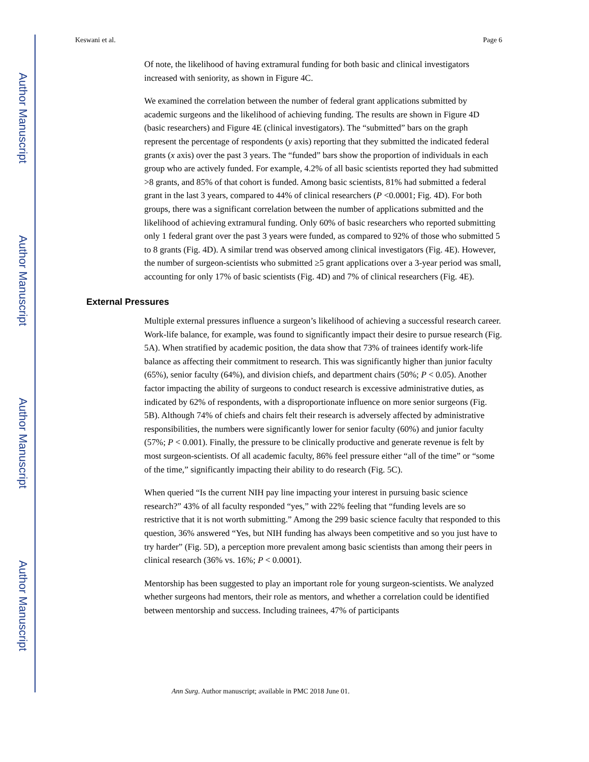Author Manuscript
Author Manuscript
Author Manuscript
Author Manuscript
Keswani et al. Page 6
Of note, the likelihood of having extramural funding for both basic and clinical investigators increased with seniority, as shown in Figure 4C.
We examined the correlation between the number of federal grant applications submitted by academic surgeons and the likelihood of achieving funding. The results are shown in Figure 4D (basic researchers) and Figure 4E (clinical investigators). The “submitted” bars on the graph represent the percentage of respondents (y axis) reporting that they submitted the indicated federal grants (x axis) over the past 3 years. The “funded” bars show the proportion of individuals in each group who are actively funded. For example, 4.2% of all basic scientists reported they had submitted >8 grants, and 85% of that cohort is funded. Among basic scientists, 81% had submitted a federal grant in the last 3 years, compared to 44% of clinical researchers (P <0.0001; Fig. 4D). For both groups, there was a significant correlation between the number of applications submitted and the likelihood of achieving extramural funding. Only 60% of basic researchers who reported submitting only 1 federal grant over the past 3 years were funded, as compared to 92% of those who submitted 5 to 8 grants (Fig. 4D). A similar trend was observed among clinical investigators (Fig. 4E). However, the number of surgeon-scientists who submitted ≥5 grant applications over a 3-year period was small, accounting for only 17% of basic scientists (Fig. 4D) and 7% of clinical researchers (Fig. 4E).
External Pressures
Multiple external pressures influence a surgeon’s likelihood of achieving a successful research career. Work-life balance, for example, was found to significantly impact their desire to pursue research (Fig. 5A). When stratified by academic position, the data show that 73% of trainees identify work-life balance as affecting their commitment to research. This was significantly higher than junior faculty (65%), senior faculty (64%), and division chiefs, and department chairs (50%; P < 0.05). Another factor impacting the ability of surgeons to conduct research is excessive administrative duties, as indicated by 62% of respondents, with a disproportionate influence on more senior surgeons (Fig. 5B). Although 74% of chiefs and chairs felt their research is adversely affected by administrative responsibilities, the numbers were significantly lower for senior faculty (60%) and junior faculty (57%; P < 0.001). Finally, the pressure to be clinically productive and generate revenue is felt by most surgeon-scientists. Of all academic faculty, 86% feel pressure either “all of the time” or “some of the time,” significantly impacting their ability to do research (Fig. 5C).
When queried “Is the current NIH pay line impacting your interest in pursuing basic science research?” 43% of all faculty responded “yes,” with 22% feeling that “funding levels are so restrictive that it is not worth submitting.” Among the 299 basic science faculty that responded to this question, 36% answered “Yes, but NIH funding has always been competitive and so you just have to try harder” (Fig. 5D), a perception more prevalent among basic scientists than among their peers in clinical research (36% vs. 16%; P < 0.0001).
Mentorship has been suggested to play an important role for young surgeon-scientists. We analyzed whether surgeons had mentors, their role as mentors, and whether a correlation could be identified between mentorship and success. Including trainees, 47% of participants
Ann Surg. Author manuscript; available in PMC 2018 June 01.